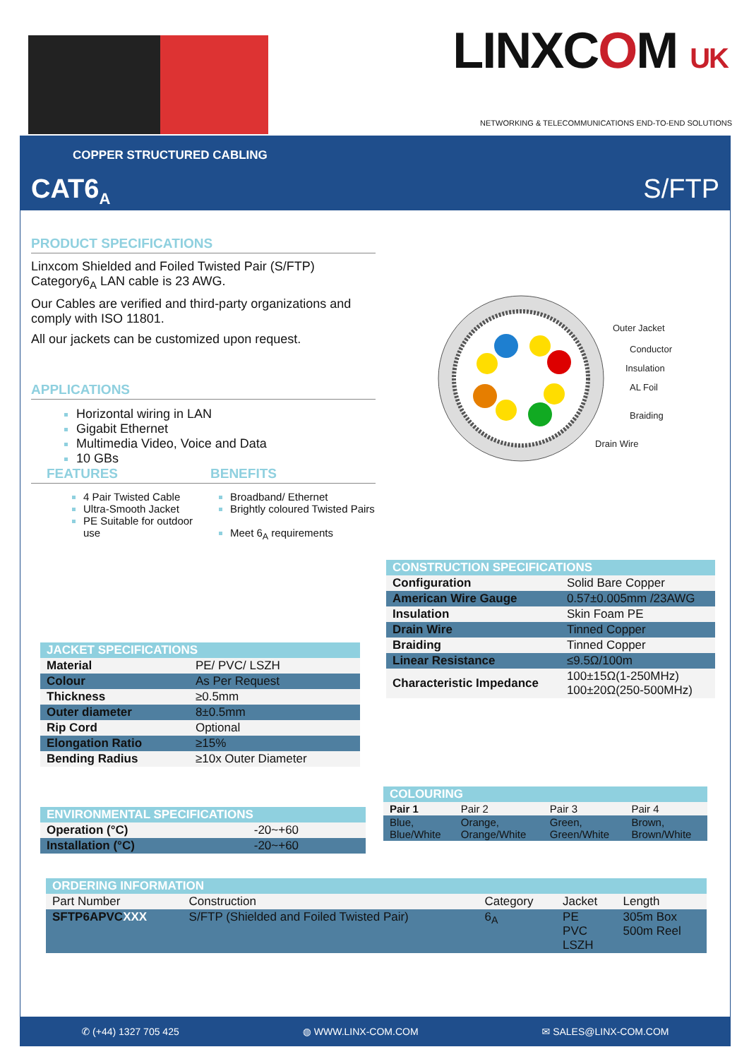LINXCOM UK
NETWORKING & TELECOMMUNICATIONS END-TO-END SOLUTIONS
COPPER STRUCTURED CABLING
CAT6<sub>A</sub> S/FTP
PRODUCT SPECIFICATIONS
Linxcom Shielded and Foiled Twisted Pair (S/FTP) Category6<sub>A</sub> LAN cable is 23 AWG.
Our Cables are verified and third-party organizations and comply with ISO 11801.
All our jackets can be customized upon request.
APPLICATIONS
Horizontal wiring in LAN
Gigabit Ethernet
Multimedia Video, Voice and Data
10 GBs
FEATURES BENEFITS
4 Pair Twisted Cable
Ultra-Smooth Jacket
PE Suitable for outdoor use
Broadband/ Ethernet
Brightly coloured Twisted Pairs
Meet 6<sub>A</sub> requirements
Outer Jacket
Conductor
Insulation
AL Foil
Braiding
Drain Wire
| CONSTRUCTION SPECIFICATIONS | |
| --- | --- |
| Configuration | Solid Bare Copper |
| American Wire Gauge | 0.57±0.005mm /23AWG |
| Insulation | Skin Foam PE |
| Drain Wire | Tinned Copper |
| Braiding | Tinned Copper |
| Linear Resistance | ≤9.5Ω/100m |
| Characteristic Impedance | 100±15Ω(1-250MHz) 100±20Ω(250-500MHz) |
| JACKET SPECIFICATIONS | |
| --- | --- |
| Material | PE/ PVC/ LSZH |
| Colour | As Per Request |
| Thickness | ≥0.5mm |
| Outer diameter | 8±0.5mm |
| Rip Cord | Optional |
| Elongation Ratio | ≥15% |
| Bending Radius | ≥10x Outer Diameter |
| ENVIRONMENTAL SPECIFICATIONS | |
| --- | --- |
| Operation (°C) | -20~+60 |
| Installation (°C) | -20~+60 |
| COLOURING | | | |
| --- | --- | --- | --- |
| Pair 1 | Pair 2 | Pair 3 | Pair 4 |
| Blue, Blue/White | Orange, Orange/White | Green, Green/White | Brown, Brown/White |
| ORDERING INFORMATION | | | | |
| --- | --- | --- | --- | --- |
| Part Number | Construction | Category | Jacket | Length |
| SFTP6APVC XXX | S/FTP (Shielded and Foiled Twisted Pair) | 6<sub>A</sub> | PE PVC LSZH | 305m Box 500m Reel |
✆ (+44) 1327 705 425 ◍ WWW.LINX-COM.COM ✉ SALES@LINX-COM.COM